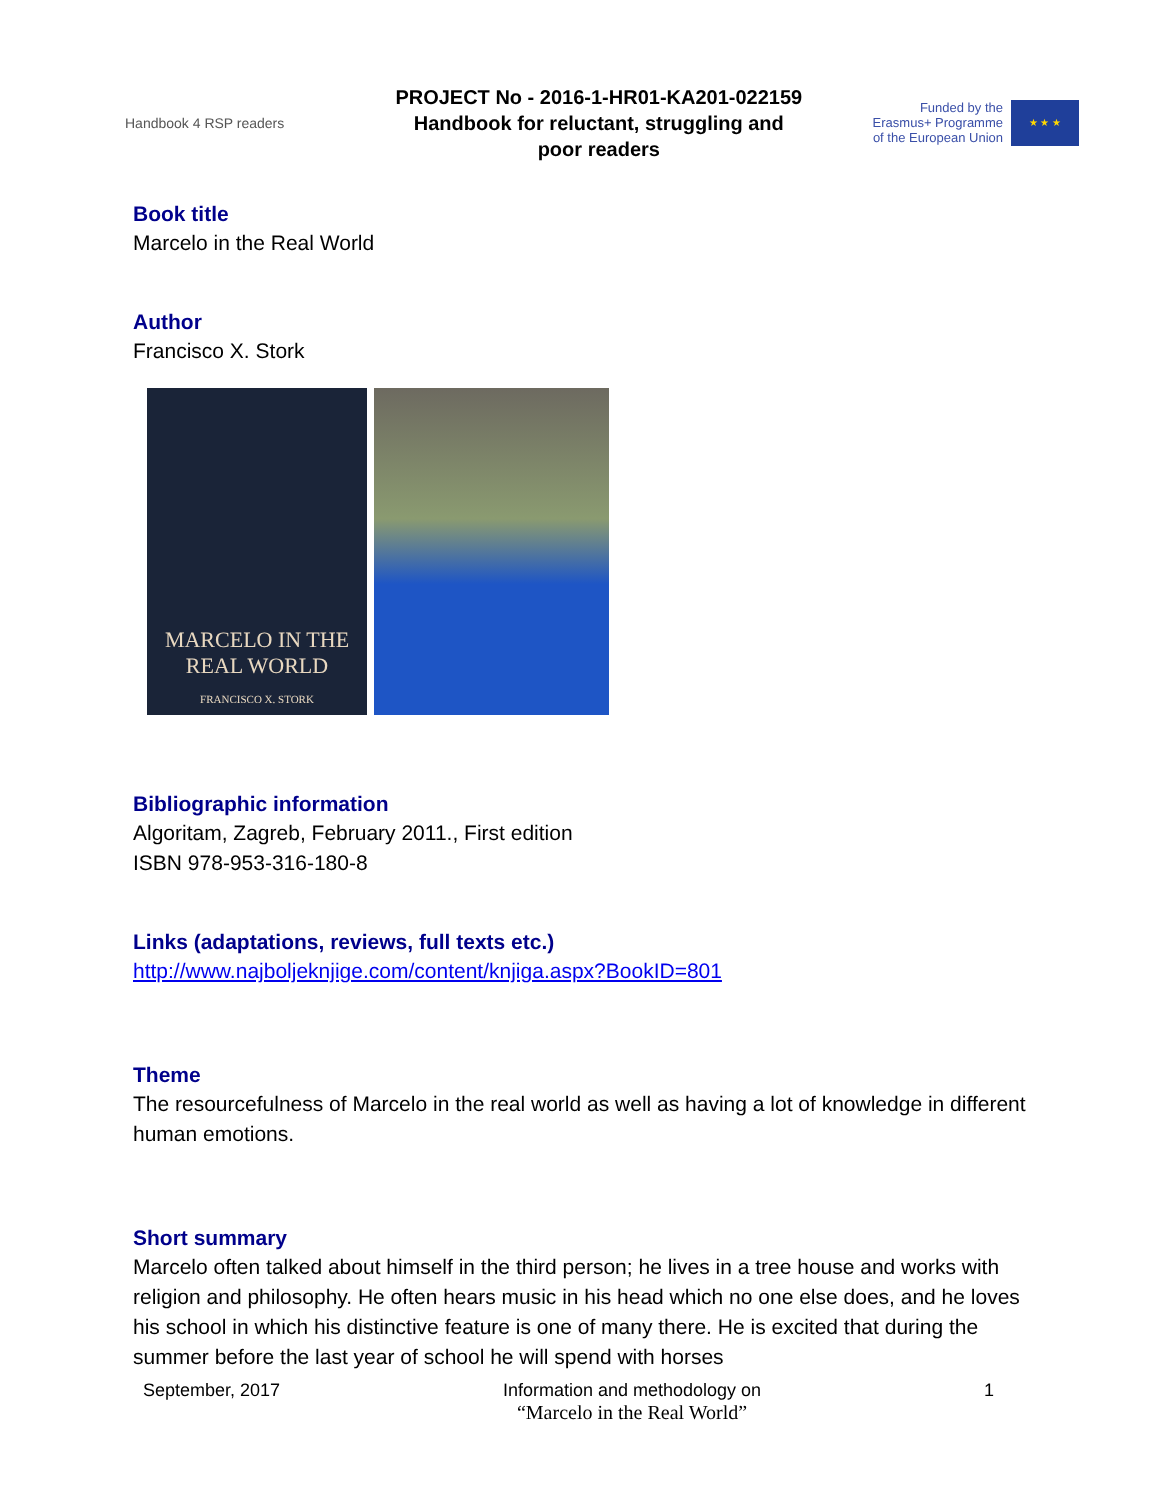Handbook 4 RSP readers
PROJECT No - 2016-1-HR01-KA201-022159
Handbook for reluctant, struggling and
poor readers
Funded by the
Erasmus+ Programme
of the European Union
★ ★ ★
Book title
Marcelo in the Real World
Author
Francisco X. Stork
MARCELO IN THE
REAL WORLD
FRANCISCO X. STORK
Bibliographic information
Algoritam, Zagreb, February 2011., First edition
ISBN 978-953-316-180-8
Links (adaptations, reviews, full texts etc.)
http://www.najboljeknjige.com/content/knjiga.aspx?BookID=801
Theme
The resourcefulness of Marcelo in the real world as well as having a lot of knowledge in different human emotions.
Short summary
Marcelo often talked about himself in the third person; he lives in a tree house and works with religion and philosophy. He often hears music in his head which no one else does, and he loves his school in which his distinctive feature is one of many there. He is excited that during the summer before the last year of school he will spend with horses
September, 2017 Information and methodology on
“Marcelo in the Real World”
1